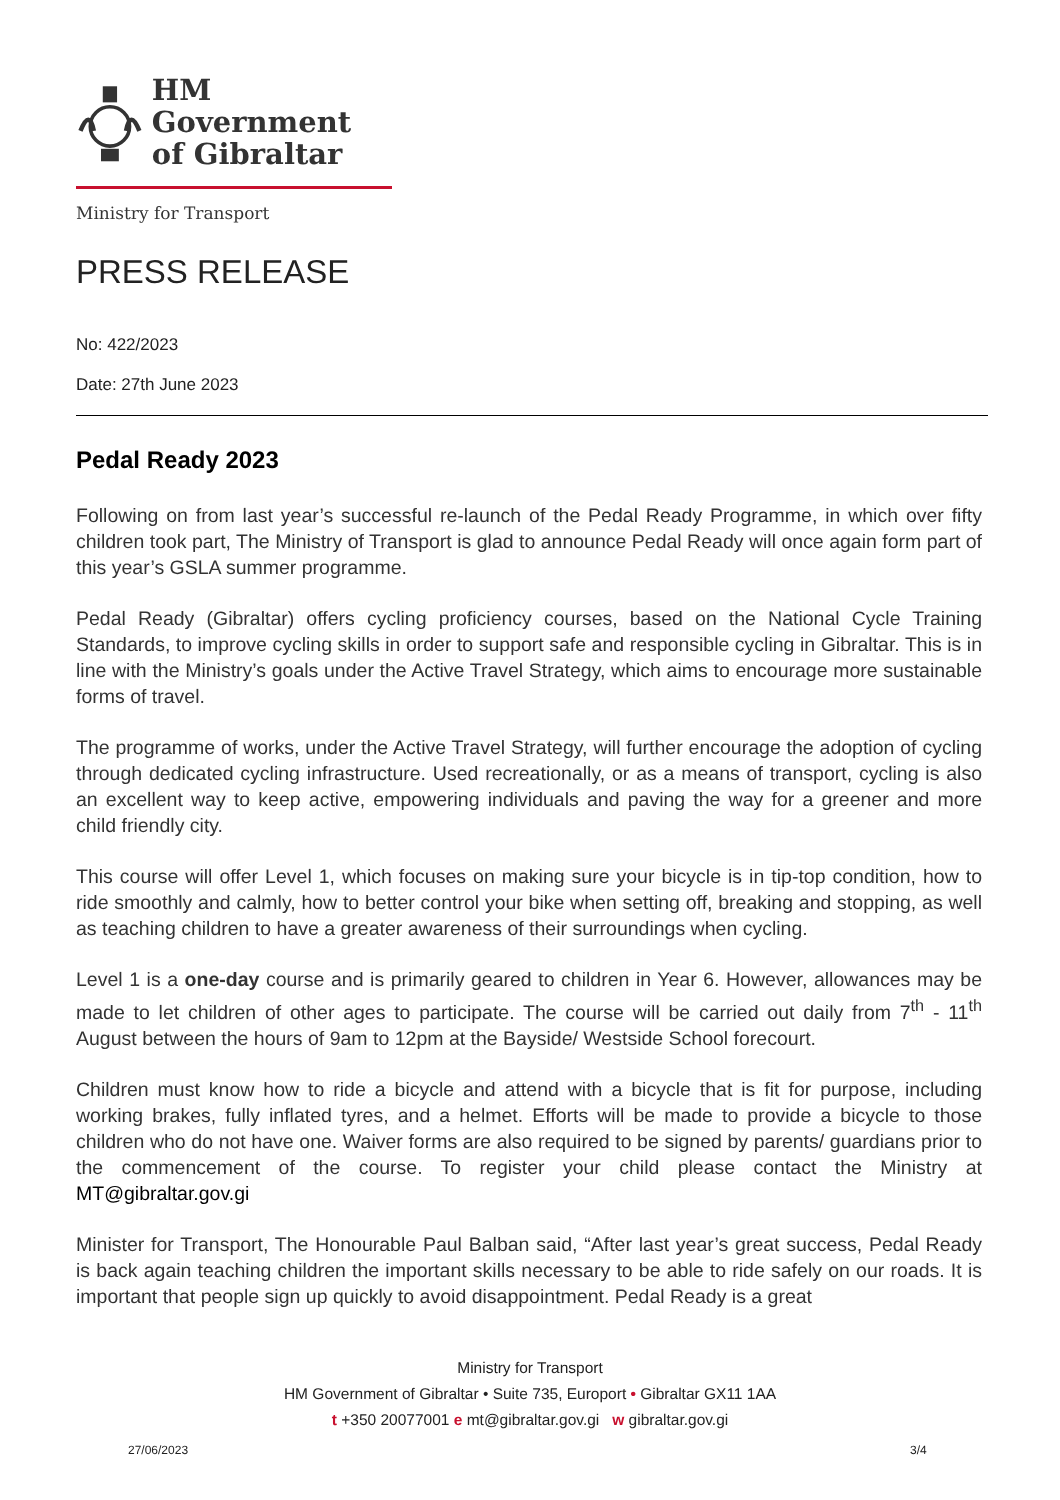HM Government
of Gibraltar
Ministry for Transport
PRESS RELEASE
No: 422/2023
Date: 27th June 2023
Pedal Ready 2023
Following on from last year’s successful re-launch of the Pedal Ready Programme, in which over fifty children took part, The Ministry of Transport is glad to announce Pedal Ready will once again form part of this year’s GSLA summer programme.
Pedal Ready (Gibraltar) offers cycling proficiency courses, based on the National Cycle Training Standards, to improve cycling skills in order to support safe and responsible cycling in Gibraltar. This is in line with the Ministry’s goals under the Active Travel Strategy, which aims to encourage more sustainable forms of travel.
The programme of works, under the Active Travel Strategy, will further encourage the adoption of cycling through dedicated cycling infrastructure. Used recreationally, or as a means of transport, cycling is also an excellent way to keep active, empowering individuals and paving the way for a greener and more child friendly city.
This course will offer Level 1, which focuses on making sure your bicycle is in tip-top condition, how to ride smoothly and calmly, how to better control your bike when setting off, breaking and stopping, as well as teaching children to have a greater awareness of their surroundings when cycling.
Level 1 is a one-day course and is primarily geared to children in Year 6. However, allowances may be made to let children of other ages to participate. The course will be carried out daily from 7<sup>th</sup> - 11<sup>th</sup> August between the hours of 9am to 12pm at the Bayside/ Westside School forecourt.
Children must know how to ride a bicycle and attend with a bicycle that is fit for purpose, including working brakes, fully inflated tyres, and a helmet. Efforts will be made to provide a bicycle to those children who do not have one. Waiver forms are also required to be signed by parents/ guardians prior to the commencement of the course. To register your child please contact the Ministry at MT@gibraltar.gov.gi
Minister for Transport, The Honourable Paul Balban said, “After last year’s great success, Pedal Ready is back again teaching children the important skills necessary to be able to ride safely on our roads. It is important that people sign up quickly to avoid disappointment. Pedal Ready is a great
Ministry for Transport
HM Government of Gibraltar • Suite 735, Europort • Gibraltar GX11 1AA
t +350 20077001 e mt@gibraltar.gov.gi w gibraltar.gov.gi
27/06/2023 3/4